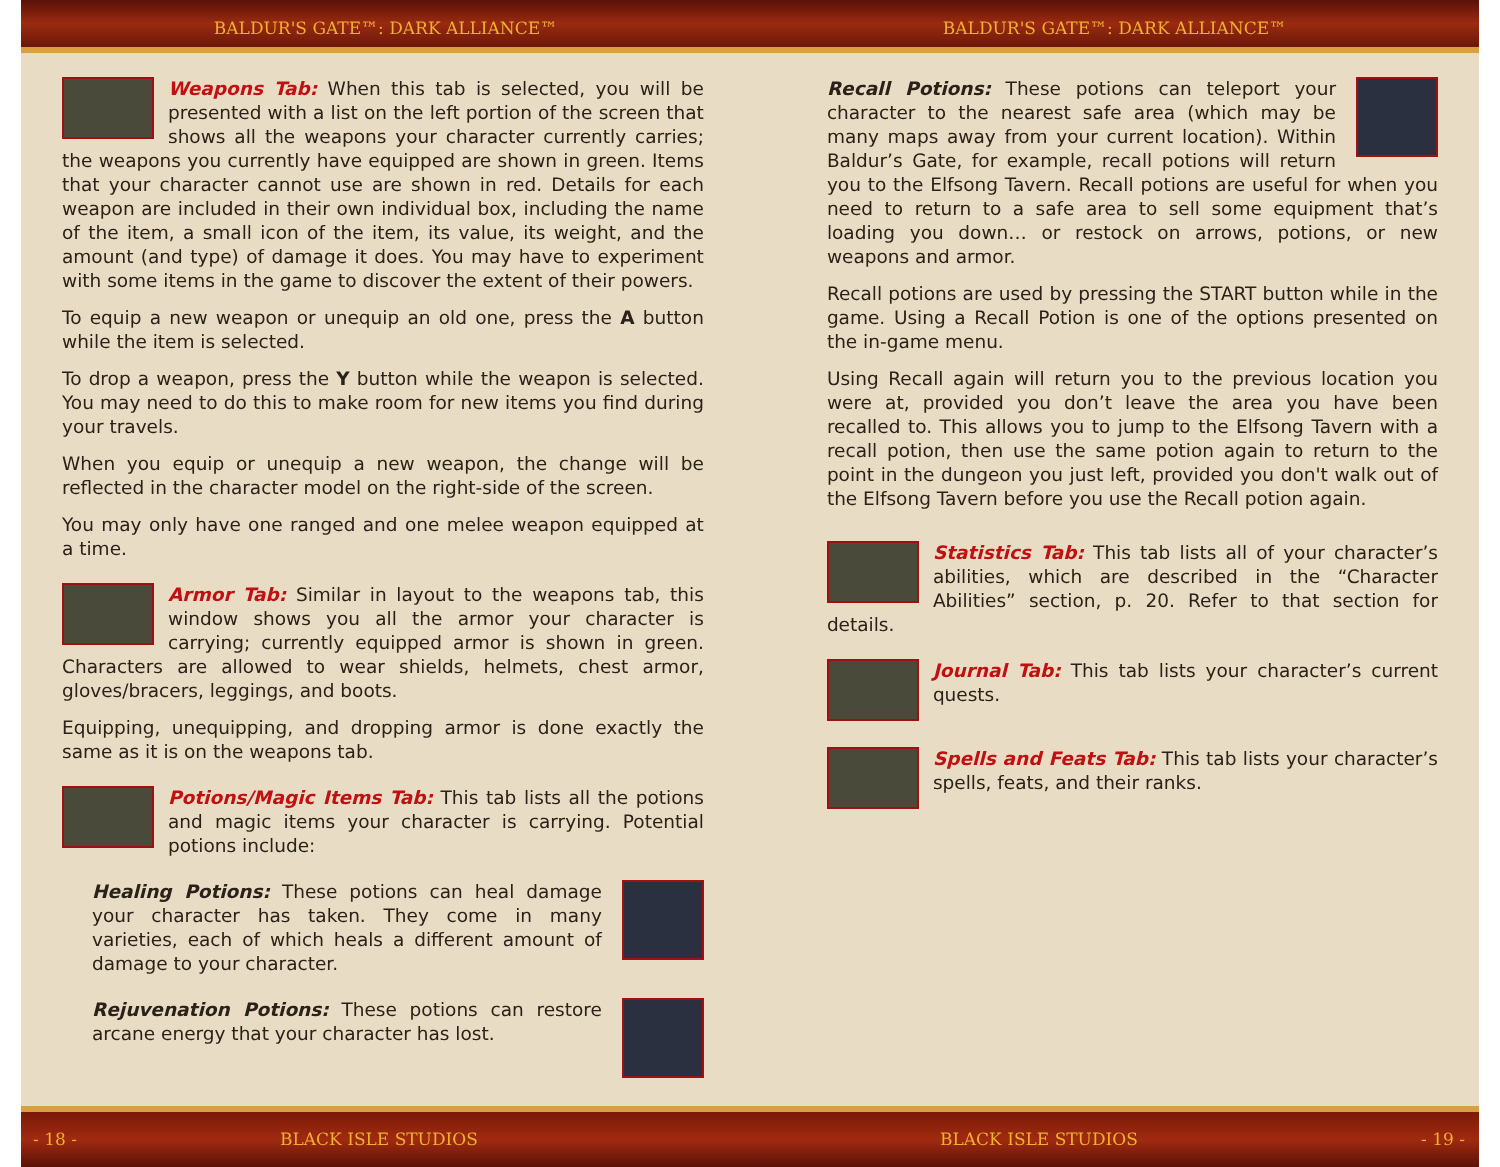BALDUR'S GATE™: DARK ALLIANCE™ BALDUR'S GATE™: DARK ALLIANCE™
Weapons Tab: When this tab is selected, you will be presented with a list on the left portion of the screen that shows all the weapons your character currently carries; the weapons you currently have equipped are shown in green. Items that your character cannot use are shown in red. Details for each weapon are included in their own individual box, including the name of the item, a small icon of the item, its value, its weight, and the amount (and type) of damage it does. You may have to experiment with some items in the game to discover the extent of their powers.
To equip a new weapon or unequip an old one, press the A button while the item is selected.
To drop a weapon, press the Y button while the weapon is selected. You may need to do this to make room for new items you find during your travels.
When you equip or unequip a new weapon, the change will be reflected in the character model on the right-side of the screen.
You may only have one ranged and one melee weapon equipped at a time.
Armor Tab: Similar in layout to the weapons tab, this window shows you all the armor your character is carrying; currently equipped armor is shown in green. Characters are allowed to wear shields, helmets, chest armor, gloves/bracers, leggings, and boots.
Equipping, unequipping, and dropping armor is done exactly the same as it is on the weapons tab.
Potions/Magic Items Tab: This tab lists all the potions and magic items your character is carrying. Potential potions include:
Healing Potions: These potions can heal damage your character has taken. They come in many varieties, each of which heals a different amount of damage to your character.
Rejuvenation Potions: These potions can restore arcane energy that your character has lost.
Recall Potions: These potions can teleport your character to the nearest safe area (which may be many maps away from your current location). Within Baldur’s Gate, for example, recall potions will return you to the Elfsong Tavern. Recall potions are useful for when you need to return to a safe area to sell some equipment that’s loading you down… or restock on arrows, potions, or new weapons and armor.
Recall potions are used by pressing the START button while in the game. Using a Recall Potion is one of the options presented on the in-game menu.
Using Recall again will return you to the previous location you were at, provided you don’t leave the area you have been recalled to. This allows you to jump to the Elfsong Tavern with a recall potion, then use the same potion again to return to the point in the dungeon you just left, provided you don't walk out of the Elfsong Tavern before you use the Recall potion again.
Statistics Tab: This tab lists all of your character’s abilities, which are described in the “Character Abilities” section, p. 20. Refer to that section for details.
Journal Tab: This tab lists your character’s current quests.
Spells and Feats Tab: This tab lists your character’s spells, feats, and their ranks.
- 18 - BLACK ISLE STUDIOS BLACK ISLE STUDIOS - 19 -